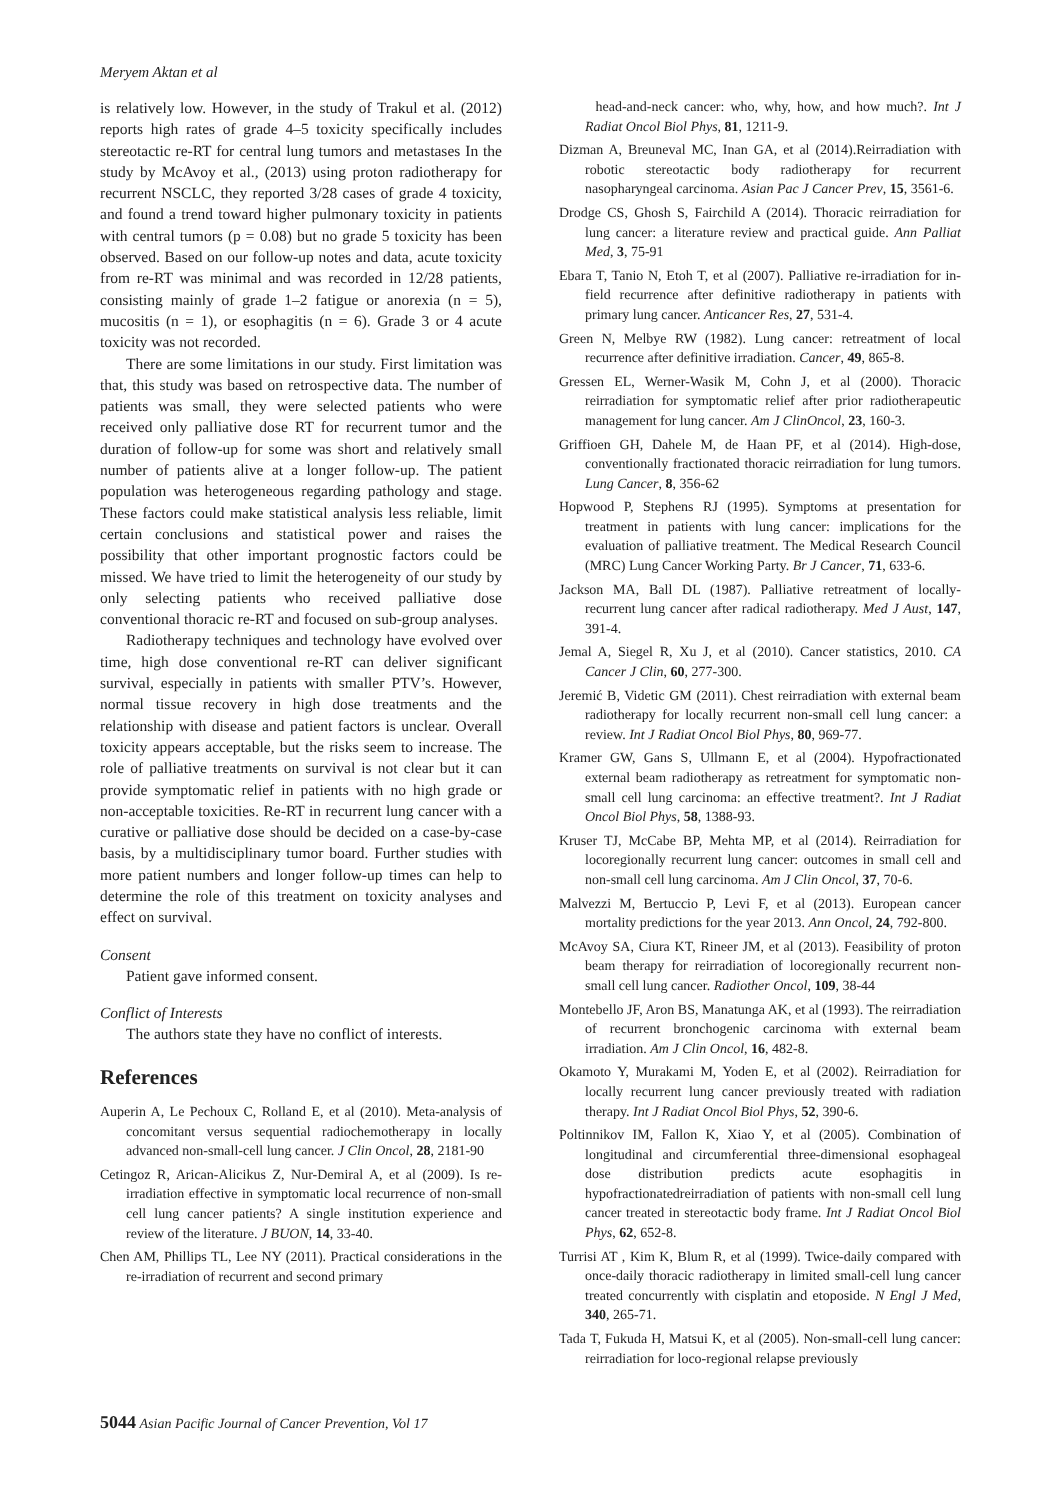Meryem Aktan et al
is relatively low. However, in the study of Trakul et al. (2012) reports high rates of grade 4–5 toxicity specifically includes stereotactic re-RT for central lung tumors and metastases In the study by McAvoy et al., (2013) using proton radiotherapy for recurrent NSCLC, they reported 3/28 cases of grade 4 toxicity, and found a trend toward higher pulmonary toxicity in patients with central tumors (p = 0.08) but no grade 5 toxicity has been observed. Based on our follow-up notes and data, acute toxicity from re-RT was minimal and was recorded in 12/28 patients, consisting mainly of grade 1–2 fatigue or anorexia (n = 5), mucositis (n = 1), or esophagitis (n = 6). Grade 3 or 4 acute toxicity was not recorded.
There are some limitations in our study. First limitation was that, this study was based on retrospective data. The number of patients was small, they were selected patients who were received only palliative dose RT for recurrent tumor and the duration of follow-up for some was short and relatively small number of patients alive at a longer follow-up. The patient population was heterogeneous regarding pathology and stage. These factors could make statistical analysis less reliable, limit certain conclusions and statistical power and raises the possibility that other important prognostic factors could be missed. We have tried to limit the heterogeneity of our study by only selecting patients who received palliative dose conventional thoracic re-RT and focused on sub-group analyses.
Radiotherapy techniques and technology have evolved over time, high dose conventional re-RT can deliver significant survival, especially in patients with smaller PTV’s. However, normal tissue recovery in high dose treatments and the relationship with disease and patient factors is unclear. Overall toxicity appears acceptable, but the risks seem to increase. The role of palliative treatments on survival is not clear but it can provide symptomatic relief in patients with no high grade or non-acceptable toxicities. Re-RT in recurrent lung cancer with a curative or palliative dose should be decided on a case-by-case basis, by a multidisciplinary tumor board. Further studies with more patient numbers and longer follow-up times can help to determine the role of this treatment on toxicity analyses and effect on survival.
Consent
Patient gave informed consent.
Conflict of Interests
The authors state they have no conflict of interests.
References
Auperin A, Le Pechoux C, Rolland E, et al (2010). Meta-analysis of concomitant versus sequential radiochemotherapy in locally advanced non-small-cell lung cancer. J Clin Oncol, 28, 2181-90
Cetingoz R, Arican-Alicikus Z, Nur-Demiral A, et al (2009). Is re-irradiation effective in symptomatic local recurrence of non-small cell lung cancer patients? A single institution experience and review of the literature. J BUON, 14, 33-40.
Chen AM, Phillips TL, Lee NY (2011). Practical considerations in the re-irradiation of recurrent and second primary
head-and-neck cancer: who, why, how, and how much?. Int J Radiat Oncol Biol Phys, 81, 1211-9.
Dizman A, Breuneval MC, Inan GA, et al (2014).Reirradiation with robotic stereotactic body radiotherapy for recurrent nasopharyngeal carcinoma. Asian Pac J Cancer Prev, 15, 3561-6.
Drodge CS, Ghosh S, Fairchild A (2014). Thoracic reirradiation for lung cancer: a literature review and practical guide. Ann Palliat Med, 3, 75-91
Ebara T, Tanio N, Etoh T, et al (2007). Palliative re-irradiation for in-field recurrence after definitive radiotherapy in patients with primary lung cancer. Anticancer Res, 27, 531-4.
Green N, Melbye RW (1982). Lung cancer: retreatment of local recurrence after definitive irradiation. Cancer, 49, 865-8.
Gressen EL, Werner-Wasik M, Cohn J, et al (2000). Thoracic reirradiation for symptomatic relief after prior radiotherapeutic management for lung cancer. Am J ClinOncol, 23, 160-3.
Griffioen GH, Dahele M, de Haan PF, et al (2014). High-dose, conventionally fractionated thoracic reirradiation for lung tumors. Lung Cancer, 8, 356-62
Hopwood P, Stephens RJ (1995). Symptoms at presentation for treatment in patients with lung cancer: implications for the evaluation of palliative treatment. The Medical Research Council (MRC) Lung Cancer Working Party. Br J Cancer, 71, 633-6.
Jackson MA, Ball DL (1987). Palliative retreatment of locally-recurrent lung cancer after radical radiotherapy. Med J Aust, 147, 391-4.
Jemal A, Siegel R, Xu J, et al (2010). Cancer statistics, 2010. CA Cancer J Clin, 60, 277-300.
Jeremić B, Videtic GM (2011). Chest reirradiation with external beam radiotherapy for locally recurrent non-small cell lung cancer: a review. Int J Radiat Oncol Biol Phys, 80, 969-77.
Kramer GW, Gans S, Ullmann E, et al (2004). Hypofractionated external beam radiotherapy as retreatment for symptomatic non-small cell lung carcinoma: an effective treatment?. Int J Radiat Oncol Biol Phys, 58, 1388-93.
Kruser TJ, McCabe BP, Mehta MP, et al (2014). Reirradiation for locoregionally recurrent lung cancer: outcomes in small cell and non-small cell lung carcinoma. Am J Clin Oncol, 37, 70-6.
Malvezzi M, Bertuccio P, Levi F, et al (2013). European cancer mortality predictions for the year 2013. Ann Oncol, 24, 792-800.
McAvoy SA, Ciura KT, Rineer JM, et al (2013). Feasibility of proton beam therapy for reirradiation of locoregionally recurrent non-small cell lung cancer. Radiother Oncol, 109, 38-44
Montebello JF, Aron BS, Manatunga AK, et al (1993). The reirradiation of recurrent bronchogenic carcinoma with external beam irradiation. Am J Clin Oncol, 16, 482-8.
Okamoto Y, Murakami M, Yoden E, et al (2002). Reirradiation for locally recurrent lung cancer previously treated with radiation therapy. Int J Radiat Oncol Biol Phys, 52, 390-6.
Poltinnikov IM, Fallon K, Xiao Y, et al (2005). Combination of longitudinal and circumferential three-dimensional esophageal dose distribution predicts acute esophagitis in hypofractionatedreirradiation of patients with non-small cell lung cancer treated in stereotactic body frame. Int J Radiat Oncol Biol Phys, 62, 652-8.
Turrisi AT , Kim K, Blum R, et al (1999). Twice-daily compared with once-daily thoracic radiotherapy in limited small-cell lung cancer treated concurrently with cisplatin and etoposide. N Engl J Med, 340, 265-71.
Tada T, Fukuda H, Matsui K, et al (2005). Non-small-cell lung cancer: reirradiation for loco-regional relapse previously
5044 Asian Pacific Journal of Cancer Prevention, Vol 17